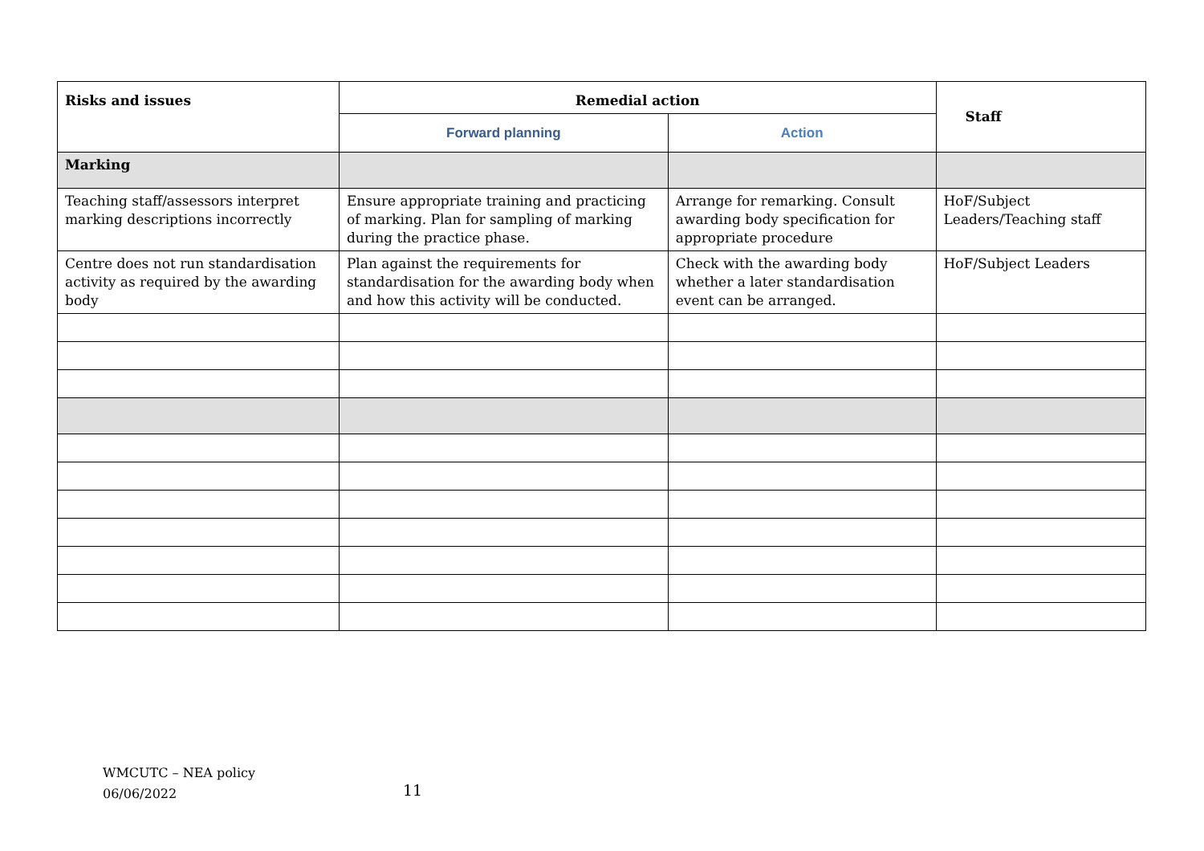| Risks and issues | Remedial action | | Staff |
| --- | --- | --- | --- |
| | Forward planning | Action | |
| Marking | | | |
| Teaching staff/assessors interpret marking descriptions incorrectly | Ensure appropriate training and practicing of marking. Plan for sampling of marking during the practice phase. | Arrange for remarking. Consult awarding body specification for appropriate procedure | HoF/Subject Leaders/Teaching staff |
| Centre does not run standardisation activity as required by the awarding body | Plan against the requirements for standardisation for the awarding body when and how this activity will be conducted. | Check with the awarding body whether a later standardisation event can be arranged. | HoF/Subject Leaders |
WMCUTC – NEA policy
06/06/2022
11